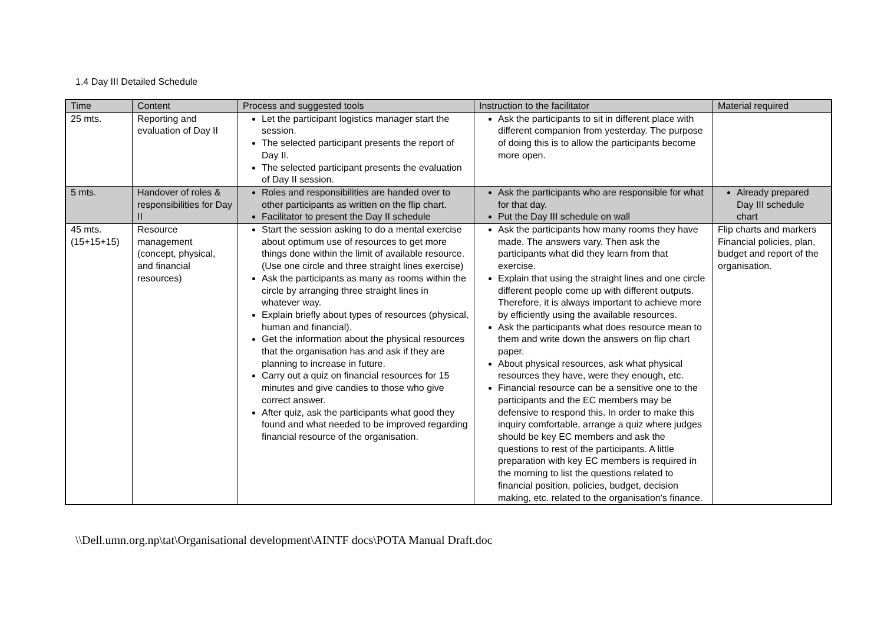1.4 Day III Detailed Schedule
| Time | Content | Process and suggested tools | Instruction to the facilitator | Material required |
| --- | --- | --- | --- | --- |
| 25 mts. | Reporting and evaluation of Day II | Let the participant logistics manager start the session. The selected participant presents the report of Day II. The selected participant presents the evaluation of Day II session. | Ask the participants to sit in different place with different companion from yesterday. The purpose of doing this is to allow the participants become more open. | |
| 5 mts. | Handover of roles & responsibilities for Day II | Roles and responsibilities are handed over to other participants as written on the flip chart. Facilitator to present the Day II schedule | Ask the participants who are responsible for what for that day. Put the Day III schedule on wall | Already prepared Day III schedule chart |
| 45 mts. (15+15+15) | Resource management (concept, physical, and financial resources) | Start the session asking to do a mental exercise about optimum use of resources to get more things done within the limit of available resource. (Use one circle and three straight lines exercise) Ask the participants as many as rooms within the circle by arranging three straight lines in whatever way. Explain briefly about types of resources (physical, human and financial). Get the information about the physical resources that the organisation has and ask if they are planning to increase in future. Carry out a quiz on financial resources for 15 minutes and give candies to those who give correct answer. After quiz, ask the participants what good they found and what needed to be improved regarding financial resource of the organisation. | Ask the participants how many rooms they have made. The answers vary. Then ask the participants what did they learn from that exercise. Explain that using the straight lines and one circle different people come up with different outputs. Therefore, it is always important to achieve more by efficiently using the available resources. Ask the participants what does resource mean to them and write down the answers on flip chart paper. About physical resources, ask what physical resources they have, were they enough, etc. Financial resource can be a sensitive one to the participants and the EC members may be defensive to respond this. In order to make this inquiry comfortable, arrange a quiz where judges should be key EC members and ask the questions to rest of the participants. A little preparation with key EC members is required in the morning to list the questions related to financial position, policies, budget, decision making, etc. related to the organisation's finance. | Flip charts and markers Financial policies, plan, budget and report of the organisation. |
\\Dell.umn.org.np\tat\Organisational development\AINTF docs\POTA Manual Draft.doc